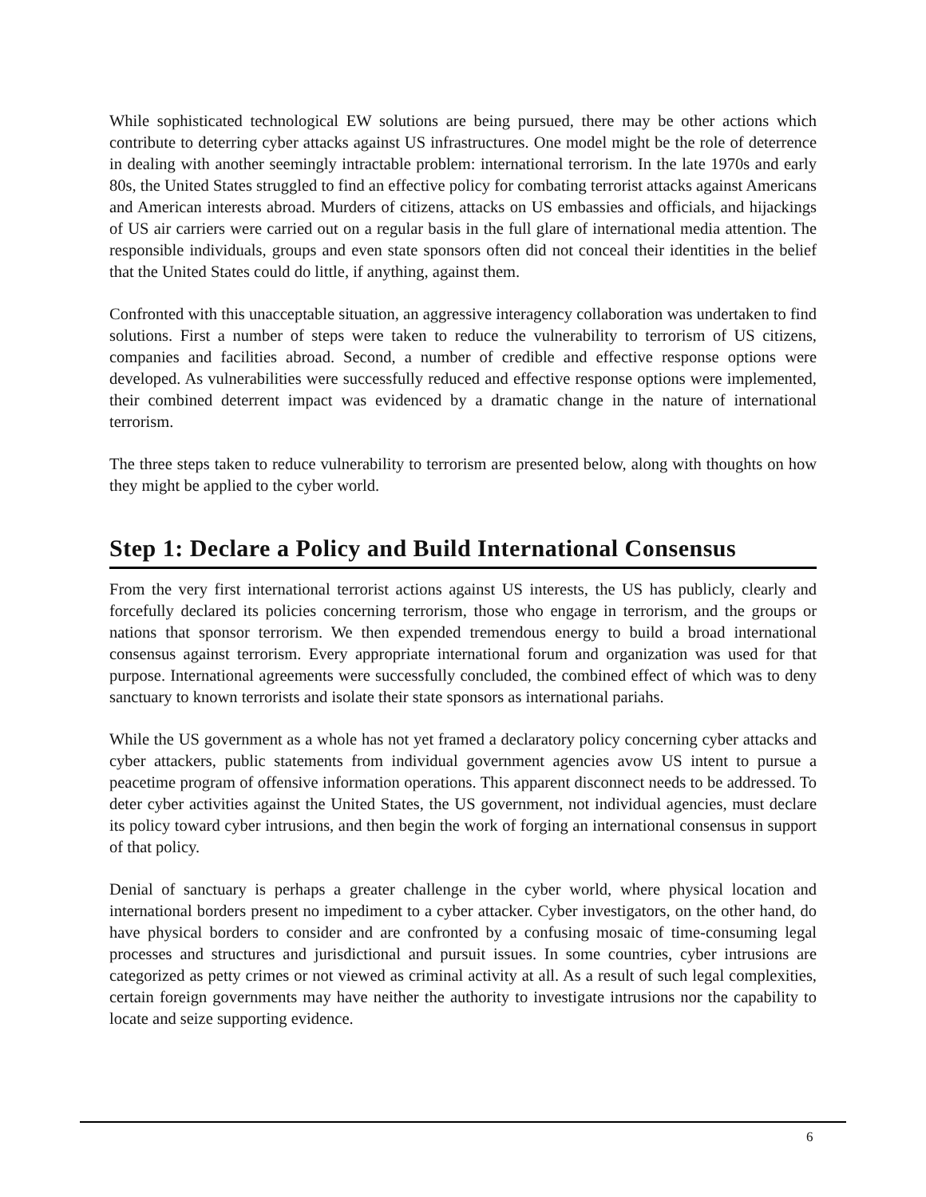While sophisticated technological EW solutions are being pursued, there may be other actions which contribute to deterring cyber attacks against US infrastructures. One model might be the role of deterrence in dealing with another seemingly intractable problem: international terrorism. In the late 1970s and early 80s, the United States struggled to find an effective policy for combating terrorist attacks against Americans and American interests abroad. Murders of citizens, attacks on US embassies and officials, and hijackings of US air carriers were carried out on a regular basis in the full glare of international media attention. The responsible individuals, groups and even state sponsors often did not conceal their identities in the belief that the United States could do little, if anything, against them.
Confronted with this unacceptable situation, an aggressive interagency collaboration was undertaken to find solutions. First a number of steps were taken to reduce the vulnerability to terrorism of US citizens, companies and facilities abroad. Second, a number of credible and effective response options were developed. As vulnerabilities were successfully reduced and effective response options were implemented, their combined deterrent impact was evidenced by a dramatic change in the nature of international terrorism.
The three steps taken to reduce vulnerability to terrorism are presented below, along with thoughts on how they might be applied to the cyber world.
Step 1: Declare a Policy and Build International Consensus
From the very first international terrorist actions against US interests, the US has publicly, clearly and forcefully declared its policies concerning terrorism, those who engage in terrorism, and the groups or nations that sponsor terrorism. We then expended tremendous energy to build a broad international consensus against terrorism. Every appropriate international forum and organization was used for that purpose. International agreements were successfully concluded, the combined effect of which was to deny sanctuary to known terrorists and isolate their state sponsors as international pariahs.
While the US government as a whole has not yet framed a declaratory policy concerning cyber attacks and cyber attackers, public statements from individual government agencies avow US intent to pursue a peacetime program of offensive information operations. This apparent disconnect needs to be addressed. To deter cyber activities against the United States, the US government, not individual agencies, must declare its policy toward cyber intrusions, and then begin the work of forging an international consensus in support of that policy.
Denial of sanctuary is perhaps a greater challenge in the cyber world, where physical location and international borders present no impediment to a cyber attacker. Cyber investigators, on the other hand, do have physical borders to consider and are confronted by a confusing mosaic of time-consuming legal processes and structures and jurisdictional and pursuit issues. In some countries, cyber intrusions are categorized as petty crimes or not viewed as criminal activity at all. As a result of such legal complexities, certain foreign governments may have neither the authority to investigate intrusions nor the capability to locate and seize supporting evidence.
6